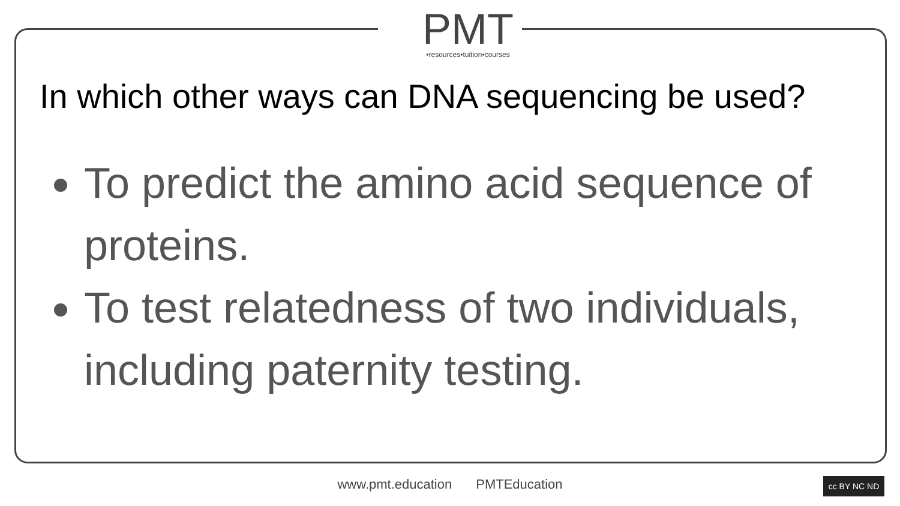PMT
•resources•tuition•courses
In which other ways can DNA sequencing be used?
To predict the amino acid sequence of proteins.
To test relatedness of two individuals, including paternity testing.
www.pmt.education PMTEducation cc BY NC ND